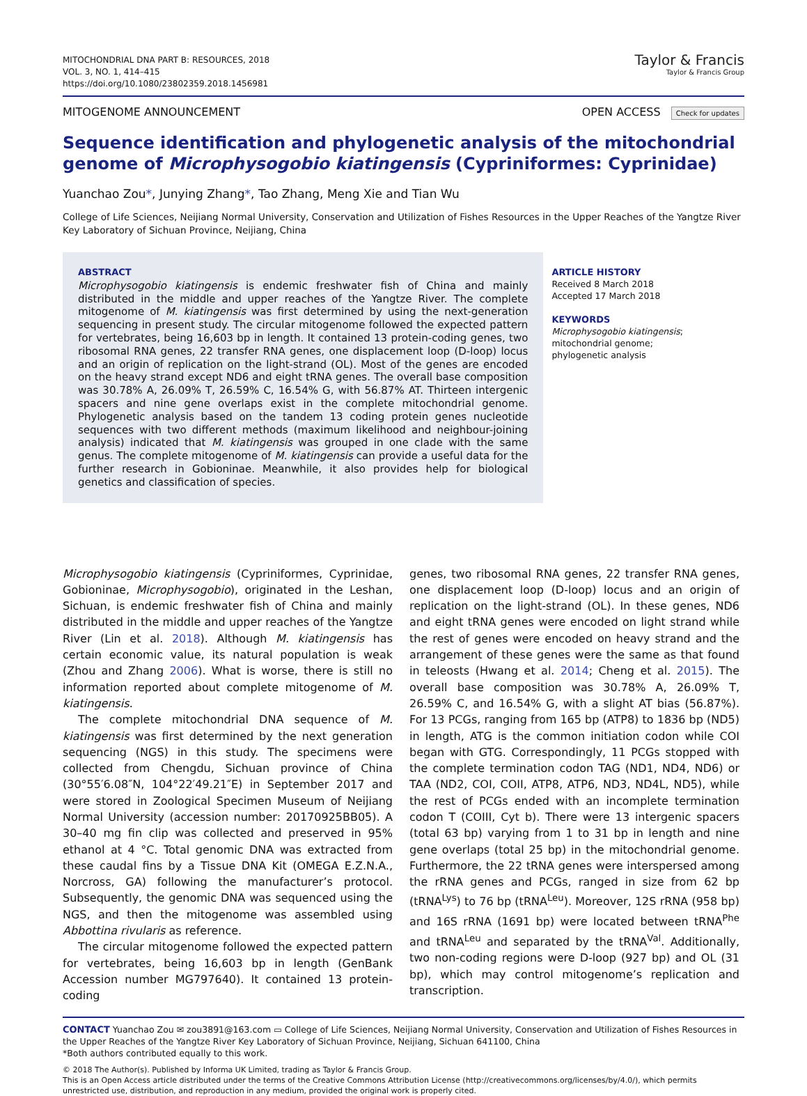MITOCHONDRIAL DNA PART B: RESOURCES, 2018
VOL. 3, NO. 1, 414–415
https://doi.org/10.1080/23802359.2018.1456981
Taylor & Francis
Taylor & Francis Group
MITOGENOME ANNOUNCEMENT OPEN ACCESS Check for updates
Sequence identification and phylogenetic analysis of the mitochondrial genome of Microphysogobio kiatingensis (Cypriniformes: Cyprinidae)
Yuanchao Zou*, Junying Zhang*, Tao Zhang, Meng Xie and Tian Wu
College of Life Sciences, Neijiang Normal University, Conservation and Utilization of Fishes Resources in the Upper Reaches of the Yangtze River Key Laboratory of Sichuan Province, Neijiang, China
ABSTRACT
Microphysogobio kiatingensis is endemic freshwater fish of China and mainly distributed in the middle and upper reaches of the Yangtze River. The complete mitogenome of M. kiatingensis was first determined by using the next-generation sequencing in present study. The circular mitogenome followed the expected pattern for vertebrates, being 16,603 bp in length. It contained 13 protein-coding genes, two ribosomal RNA genes, 22 transfer RNA genes, one displacement loop (D-loop) locus and an origin of replication on the light-strand (OL). Most of the genes are encoded on the heavy strand except ND6 and eight tRNA genes. The overall base composition was 30.78% A, 26.09% T, 26.59% C, 16.54% G, with 56.87% AT. Thirteen intergenic spacers and nine gene overlaps exist in the complete mitochondrial genome. Phylogenetic analysis based on the tandem 13 coding protein genes nucleotide sequences with two different methods (maximum likelihood and neighbour-joining analysis) indicated that M. kiatingensis was grouped in one clade with the same genus. The complete mitogenome of M. kiatingensis can provide a useful data for the further research in Gobioninae. Meanwhile, it also provides help for biological genetics and classification of species.
ARTICLE HISTORY
Received 8 March 2018
Accepted 17 March 2018
KEYWORDS
Microphysogobio kiatingensis; mitochondrial genome;
phylogenetic analysis
Microphysogobio kiatingensis (Cypriniformes, Cyprinidae, Gobioninae, Microphysogobio), originated in the Leshan, Sichuan, is endemic freshwater fish of China and mainly distributed in the middle and upper reaches of the Yangtze River (Lin et al. 2018). Although M. kiatingensis has certain economic value, its natural population is weak (Zhou and Zhang 2006). What is worse, there is still no information reported about complete mitogenome of M. kiatingensis.
The complete mitochondrial DNA sequence of M. kiatingensis was first determined by the next generation sequencing (NGS) in this study. The specimens were collected from Chengdu, Sichuan province of China (30°55′6.08″N, 104°22′49.21″E) in September 2017 and were stored in Zoological Specimen Museum of Neijiang Normal University (accession number: 20170925BB05). A 30–40 mg fin clip was collected and preserved in 95% ethanol at 4 °C. Total genomic DNA was extracted from these caudal fins by a Tissue DNA Kit (OMEGA E.Z.N.A., Norcross, GA) following the manufacturer’s protocol. Subsequently, the genomic DNA was sequenced using the NGS, and then the mitogenome was assembled using Abbottina rivularis as reference.
The circular mitogenome followed the expected pattern for vertebrates, being 16,603 bp in length (GenBank Accession number MG797640). It contained 13 protein-coding
genes, two ribosomal RNA genes, 22 transfer RNA genes, one displacement loop (D-loop) locus and an origin of replication on the light-strand (OL). In these genes, ND6 and eight tRNA genes were encoded on light strand while the rest of genes were encoded on heavy strand and the arrangement of these genes were the same as that found in teleosts (Hwang et al. 2014; Cheng et al. 2015). The overall base composition was 30.78% A, 26.09% T, 26.59% C, and 16.54% G, with a slight AT bias (56.87%). For 13 PCGs, ranging from 165 bp (ATP8) to 1836 bp (ND5) in length, ATG is the common initiation codon while COI began with GTG. Correspondingly, 11 PCGs stopped with the complete termination codon TAG (ND1, ND4, ND6) or TAA (ND2, COI, COII, ATP8, ATP6, ND3, ND4L, ND5), while the rest of PCGs ended with an incomplete termination codon T (COIII, Cyt b). There were 13 intergenic spacers (total 63 bp) varying from 1 to 31 bp in length and nine gene overlaps (total 25 bp) in the mitochondrial genome. Furthermore, the 22 tRNA genes were interspersed among the rRNA genes and PCGs, ranged in size from 62 bp (tRNA<sup>Lys</sup>) to 76 bp (tRNA<sup>Leu</sup>). Moreover, 12S rRNA (958 bp) and 16S rRNA (1691 bp) were located between tRNA<sup>Phe</sup> and tRNA<sup>Leu</sup> and separated by the tRNA<sup>Val</sup>. Additionally, two non-coding regions were D-loop (927 bp) and OL (31 bp), which may control mitogenome’s replication and transcription.
CONTACT Yuanchao Zou ✉ zou3891@163.com ▭ College of Life Sciences, Neijiang Normal University, Conservation and Utilization of Fishes Resources in the Upper Reaches of the Yangtze River Key Laboratory of Sichuan Province, Neijiang, Sichuan 641100, China
*Both authors contributed equally to this work.
© 2018 The Author(s). Published by Informa UK Limited, trading as Taylor & Francis Group.
This is an Open Access article distributed under the terms of the Creative Commons Attribution License (http://creativecommons.org/licenses/by/4.0/), which permits unrestricted use, distribution, and reproduction in any medium, provided the original work is properly cited.